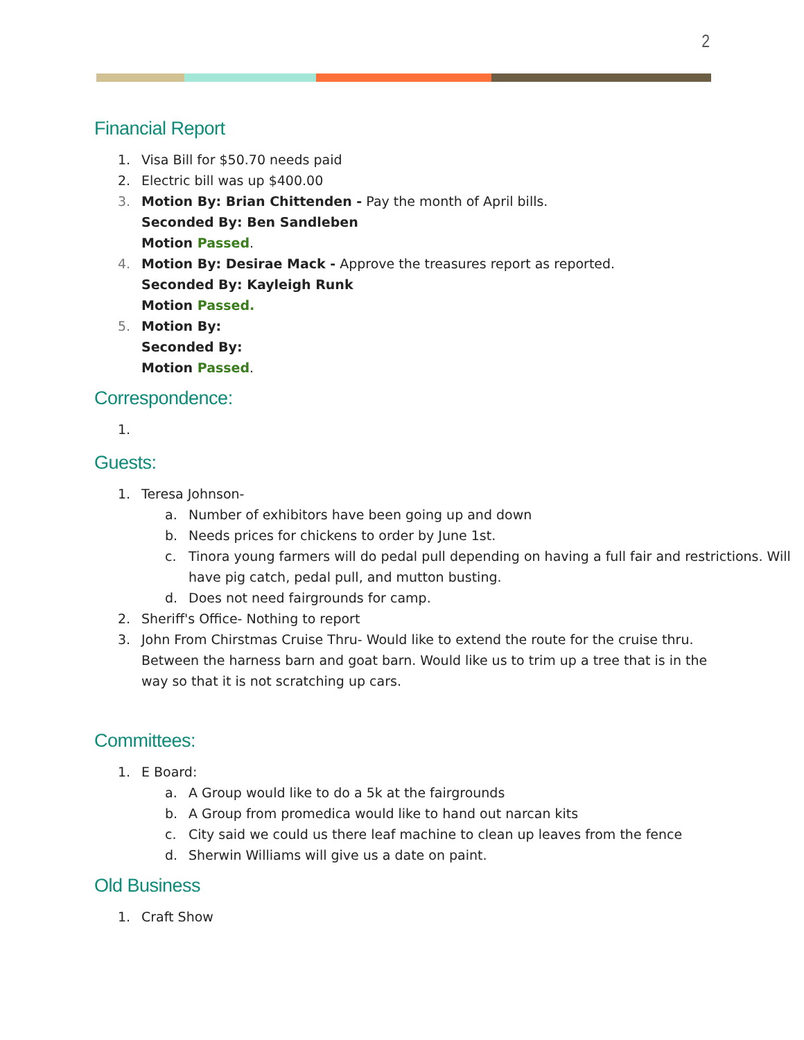2
Financial Report
1. Visa Bill for $50.70 needs paid
2. Electric bill was up $400.00
3. Motion By: Brian Chittenden - Pay the month of April bills.
Seconded By: Ben Sandleben
Motion Passed.
4. Motion By: Desirae Mack - Approve the treasures report as reported.
Seconded By: Kayleigh Runk
Motion Passed.
5. Motion By:
Seconded By:
Motion Passed.
Correspondence:
1.
Guests:
1. Teresa Johnson-
a. Number of exhibitors have been going up and down
b. Needs prices for chickens to order by June 1st.
c. Tinora young farmers will do pedal pull depending on having a full fair and restrictions. Will have pig catch, pedal pull, and mutton busting.
d. Does not need fairgrounds for camp.
2. Sheriff's Office- Nothing to report
3. John From Chirstmas Cruise Thru- Would like to extend the route for the cruise thru. Between the harness barn and goat barn. Would like us to trim up a tree that is in the way so that it is not scratching up cars.
Committees:
1. E Board:
a. A Group would like to do a 5k at the fairgrounds
b. A Group from promedica would like to hand out narcan kits
c. City said we could us there leaf machine to clean up leaves from the fence
d. Sherwin Williams will give us a date on paint.
Old Business
1. Craft Show